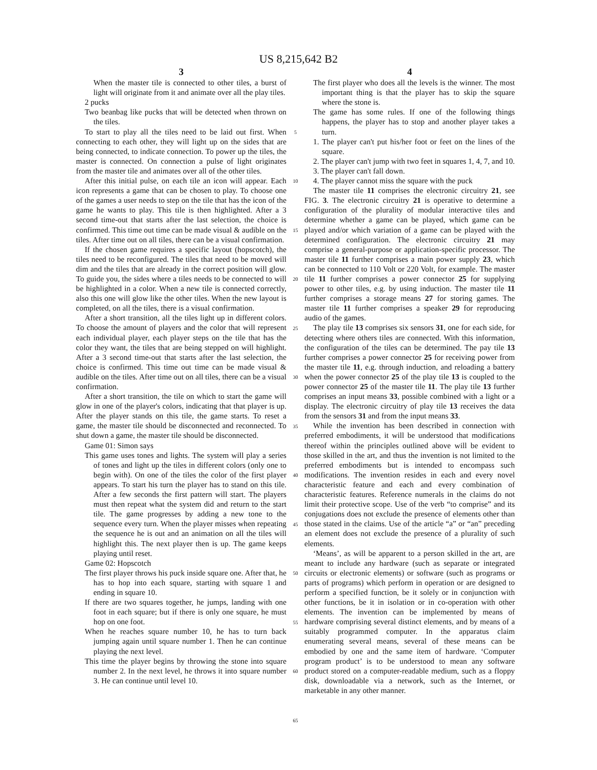US 8,215,642 B2
3
When the master tile is connected to other tiles, a burst of light will originate from it and animate over all the play tiles.
2 pucks
Two beanbag like pucks that will be detected when thrown on the tiles.
To start to play all the tiles need to be laid out first. When connecting to each other, they will light up on the sides that are being connected, to indicate connection. To power up the tiles, the master is connected. On connection a pulse of light originates from the master tile and animates over all of the other tiles.
After this initial pulse, on each tile an icon will appear. Each icon represents a game that can be chosen to play. To choose one of the games a user needs to step on the tile that has the icon of the game he wants to play. This tile is then highlighted. After a 3 second time-out that starts after the last selection, the choice is confirmed. This time out time can be made visual & audible on the tiles. After time out on all tiles, there can be a visual confirmation.
If the chosen game requires a specific layout (hopscotch), the tiles need to be reconfigured. The tiles that need to be moved will dim and the tiles that are already in the correct position will glow. To guide you, the sides where a tiles needs to be connected to will be highlighted in a color. When a new tile is connected correctly, also this one will glow like the other tiles. When the new layout is completed, on all the tiles, there is a visual confirmation.
After a short transition, all the tiles light up in different colors. To choose the amount of players and the color that will represent each individual player, each player steps on the tile that has the color they want, the tiles that are being stepped on will highlight. After a 3 second time-out that starts after the last selection, the choice is confirmed. This time out time can be made visual & audible on the tiles. After time out on all tiles, there can be a visual confirmation.
After a short transition, the tile on which to start the game will glow in one of the player's colors, indicating that that player is up. After the player stands on this tile, the game starts. To reset a game, the master tile should be disconnected and reconnected. To shut down a game, the master tile should be disconnected.
Game 01: Simon says
This game uses tones and lights. The system will play a series of tones and light up the tiles in different colors (only one to begin with). On one of the tiles the color of the first player appears. To start his turn the player has to stand on this tile. After a few seconds the first pattern will start. The players must then repeat what the system did and return to the start tile. The game progresses by adding a new tone to the sequence every turn. When the player misses when repeating the sequence he is out and an animation on all the tiles will highlight this. The next player then is up. The game keeps playing until reset.
Game 02: Hopscotch
The first player throws his puck inside square one. After that, he has to hop into each square, starting with square 1 and ending in square 10.
If there are two squares together, he jumps, landing with one foot in each square; but if there is only one square, he must hop on one foot.
When he reaches square number 10, he has to turn back jumping again until square number 1. Then he can continue playing the next level.
This time the player begins by throwing the stone into square number 2. In the next level, he throws it into square number 3. He can continue until level 10.
5
10
15
20
25
30
35
40
45
50
55
60
65
4
The first player who does all the levels is the winner. The most important thing is that the player has to skip the square where the stone is.
The game has some rules. If one of the following things happens, the player has to stop and another player takes a turn.
1. The player can't put his/her foot or feet on the lines of the square.
2. The player can't jump with two feet in squares 1, 4, 7, and 10.
3. The player can't fall down.
4. The player cannot miss the square with the puck
The master tile 11 comprises the electronic circuitry 21, see FIG. 3. The electronic circuitry 21 is operative to determine a configuration of the plurality of modular interactive tiles and determine whether a game can be played, which game can be played and/or which variation of a game can be played with the determined configuration. The electronic circuitry 21 may comprise a general-purpose or application-specific processor. The master tile 11 further comprises a main power supply 23, which can be connected to 110 Volt or 220 Volt, for example. The master tile 11 further comprises a power connector 25 for supplying power to other tiles, e.g. by using induction. The master tile 11 further comprises a storage means 27 for storing games. The master tile 11 further comprises a speaker 29 for reproducing audio of the games.
The play tile 13 comprises six sensors 31, one for each side, for detecting where others tiles are connected. With this information, the configuration of the tiles can be determined. The pay tile 13 further comprises a power connector 25 for receiving power from the master tile 11, e.g. through induction, and reloading a battery when the power connector 25 of the play tile 13 is coupled to the power connector 25 of the master tile 11. The play tile 13 further comprises an input means 33, possible combined with a light or a display. The electronic circuitry of play tile 13 receives the data from the sensors 31 and from the input means 33.
While the invention has been described in connection with preferred embodiments, it will be understood that modifications thereof within the principles outlined above will be evident to those skilled in the art, and thus the invention is not limited to the preferred embodiments but is intended to encompass such modifications. The invention resides in each and every novel characteristic feature and each and every combination of characteristic features. Reference numerals in the claims do not limit their protective scope. Use of the verb “to comprise” and its conjugations does not exclude the presence of elements other than those stated in the claims. Use of the article “a” or “an” preceding an element does not exclude the presence of a plurality of such elements.
‘Means’, as will be apparent to a person skilled in the art, are meant to include any hardware (such as separate or integrated circuits or electronic elements) or software (such as programs or parts of programs) which perform in operation or are designed to perform a specified function, be it solely or in conjunction with other functions, be it in isolation or in co-operation with other elements. The invention can be implemented by means of hardware comprising several distinct elements, and by means of a suitably programmed computer. In the apparatus claim enumerating several means, several of these means can be embodied by one and the same item of hardware. ‘Computer program product’ is to be understood to mean any software product stored on a computer-readable medium, such as a floppy disk, downloadable via a network, such as the Internet, or marketable in any other manner.